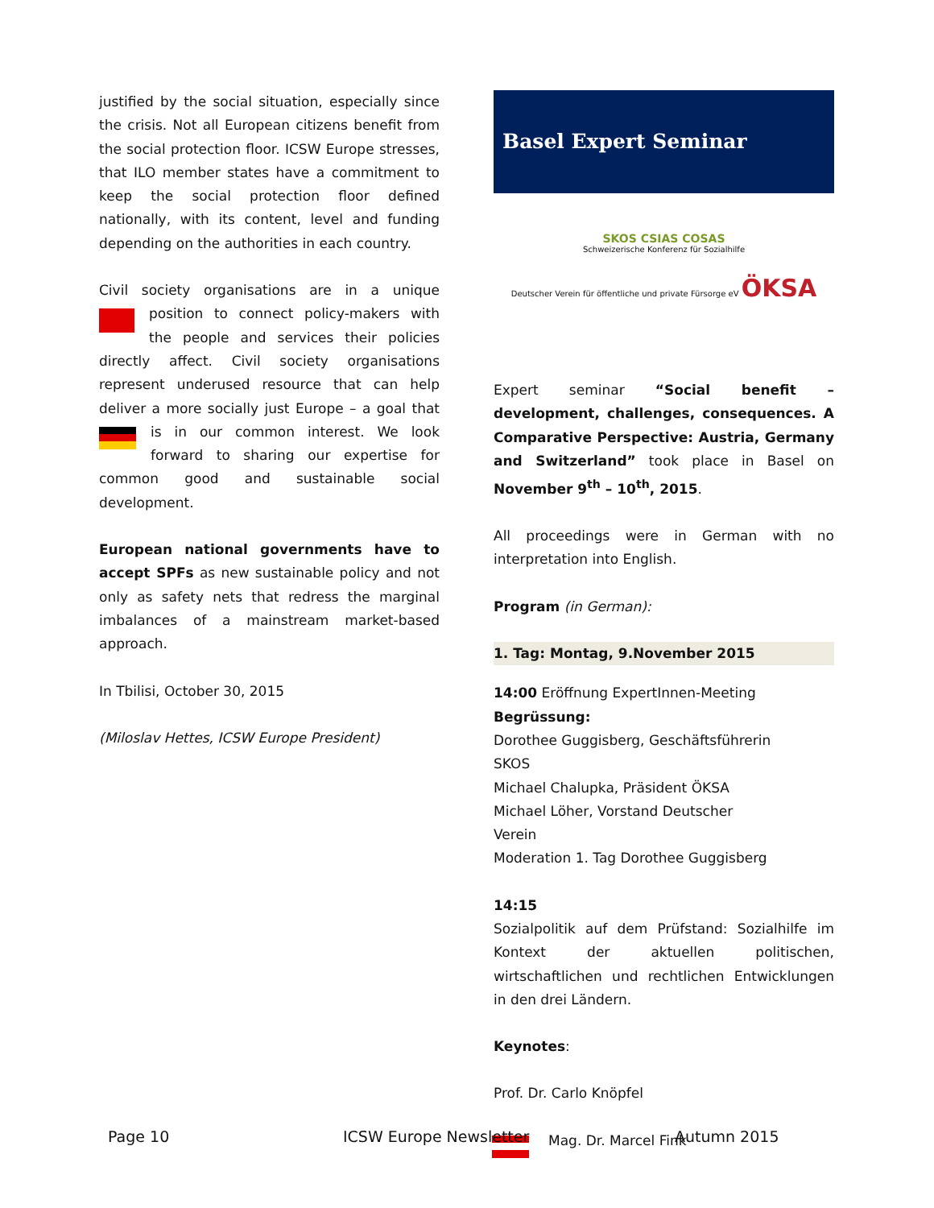justified by the social situation, especially since the crisis. Not all European citizens benefit from the social protection floor. ICSW Europe stresses, that ILO member states have a commitment to keep the social protection floor defined nationally, with its content, level and funding depending on the authorities in each country.
Civil society organisations are in a unique position to connect policy-makers with the people and services their policies directly affect. Civil society organisations represent underused resource that can help deliver a more socially just Europe – a goal that is in our common interest. We look forward to sharing our expertise for common good and sustainable social development.
European national governments have to accept SPFs as new sustainable policy and not only as safety nets that redress the marginal imbalances of a mainstream market-based approach.
In Tbilisi, October 30, 2015
(Miloslav Hettes, ICSW Europe President)
Basel Expert Seminar
SKOS CSIAS COSAS
Schweizerische Konferenz für Sozialhilfe
Deutscher Verein für öffentliche und private Fürsorge eV ÖKSA
Expert seminar “Social benefit – development, challenges, consequences. A Comparative Perspective: Austria, Germany and Switzerland” took place in Basel on November 9<sup>th</sup> – 10<sup>th</sup>, 2015.
All proceedings were in German with no interpretation into English.
Program (in German):
1. Tag: Montag, 9.November 2015
14:00 Eröffnung ExpertInnen-Meeting
Begrüssung:
Dorothee Guggisberg, Geschäftsführerin
SKOS
Michael Chalupka, Präsident ÖKSA
Michael Löher, Vorstand Deutscher
Verein
Moderation 1. Tag Dorothee Guggisberg
14:15
Sozialpolitik auf dem Prüfstand: Sozialhilfe im Kontext der aktuellen politischen, wirtschaftlichen und rechtlichen Entwicklungen in den drei Ländern.
Keynotes:
Prof. Dr. Carlo Knöpfel
Mag. Dr. Marcel Fink
Page 10 ICSW Europe Newsletter Autumn 2015